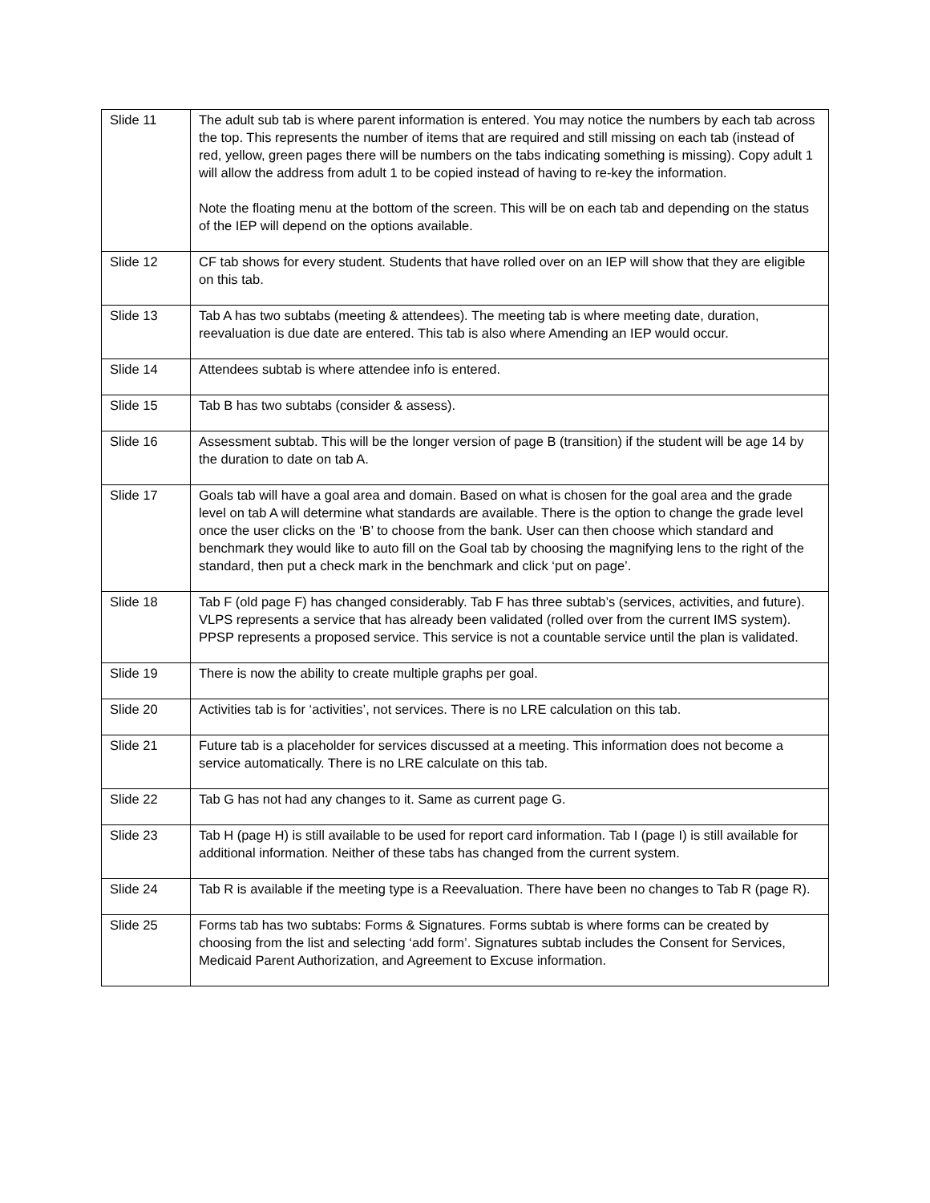| Slide 11 | The adult sub tab is where parent information is entered. You may notice the numbers by each tab across the top. This represents the number of items that are required and still missing on each tab (instead of red, yellow, green pages there will be numbers on the tabs indicating something is missing). Copy adult 1 will allow the address from adult 1 to be copied instead of having to re-key the information. Note the floating menu at the bottom of the screen. This will be on each tab and depending on the status of the IEP will depend on the options available. |
| Slide 12 | CF tab shows for every student. Students that have rolled over on an IEP will show that they are eligible on this tab. |
| Slide 13 | Tab A has two subtabs (meeting & attendees). The meeting tab is where meeting date, duration, reevaluation is due date are entered. This tab is also where Amending an IEP would occur. |
| Slide 14 | Attendees subtab is where attendee info is entered. |
| Slide 15 | Tab B has two subtabs (consider & assess). |
| Slide 16 | Assessment subtab. This will be the longer version of page B (transition) if the student will be age 14 by the duration to date on tab A. |
| Slide 17 | Goals tab will have a goal area and domain. Based on what is chosen for the goal area and the grade level on tab A will determine what standards are available. There is the option to change the grade level once the user clicks on the ‘B’ to choose from the bank. User can then choose which standard and benchmark they would like to auto fill on the Goal tab by choosing the magnifying lens to the right of the standard, then put a check mark in the benchmark and click ‘put on page’. |
| Slide 18 | Tab F (old page F) has changed considerably. Tab F has three subtab’s (services, activities, and future). VLPS represents a service that has already been validated (rolled over from the current IMS system). PPSP represents a proposed service. This service is not a countable service until the plan is validated. |
| Slide 19 | There is now the ability to create multiple graphs per goal. |
| Slide 20 | Activities tab is for ‘activities’, not services. There is no LRE calculation on this tab. |
| Slide 21 | Future tab is a placeholder for services discussed at a meeting. This information does not become a service automatically. There is no LRE calculate on this tab. |
| Slide 22 | Tab G has not had any changes to it. Same as current page G. |
| Slide 23 | Tab H (page H) is still available to be used for report card information. Tab I (page I) is still available for additional information. Neither of these tabs has changed from the current system. |
| Slide 24 | Tab R is available if the meeting type is a Reevaluation. There have been no changes to Tab R (page R). |
| Slide 25 | Forms tab has two subtabs: Forms & Signatures. Forms subtab is where forms can be created by choosing from the list and selecting ‘add form’. Signatures subtab includes the Consent for Services, Medicaid Parent Authorization, and Agreement to Excuse information. |